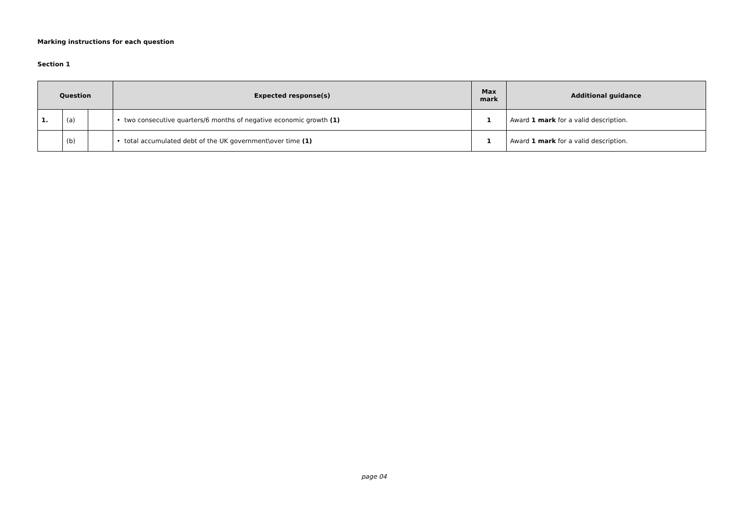Marking instructions for each question
Section 1
| Question | | | Expected response(s) | Max mark | Additional guidance |
| --- | --- | --- | --- | --- | --- |
| 1. | (a) | | • two consecutive quarters/6 months of negative economic growth (1) | 1 | Award 1 mark for a valid description. |
| | (b) | | • total accumulated debt of the UK government\over time (1) | 1 | Award 1 mark for a valid description. |
page 04